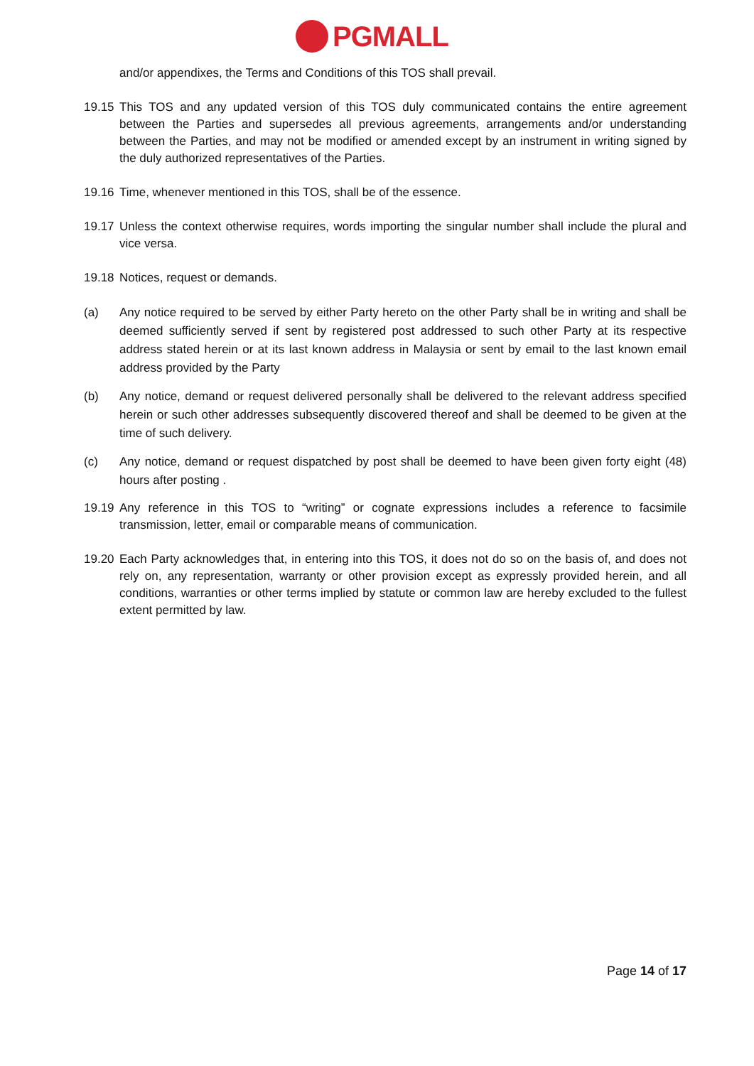PGMALL
and/or appendixes, the Terms and Conditions of this TOS shall prevail.
19.15
This TOS and any updated version of this TOS duly communicated contains the entire agreement between the Parties and supersedes all previous agreements, arrangements and/or understanding between the Parties, and may not be modified or amended except by an instrument in writing signed by the duly authorized representatives of the Parties.
19.16
Time, whenever mentioned in this TOS, shall be of the essence.
19.17
Unless the context otherwise requires, words importing the singular number shall include the plural and vice versa.
19.18
Notices, request or demands.
(a) Any notice required to be served by either Party hereto on the other Party shall be in writing and shall be deemed sufficiently served if sent by registered post addressed to such other Party at its respective address stated herein or at its last known address in Malaysia or sent by email to the last known email address provided by the Party
(b) Any notice, demand or request delivered personally shall be delivered to the relevant address specified herein or such other addresses subsequently discovered thereof and shall be deemed to be given at the time of such delivery.
(c) Any notice, demand or request dispatched by post shall be deemed to have been given forty eight (48) hours after posting .
19.19
Any reference in this TOS to “writing” or cognate expressions includes a reference to facsimile transmission, letter, email or comparable means of communication.
19.20
Each Party acknowledges that, in entering into this TOS, it does not do so on the basis of, and does not rely on, any representation, warranty or other provision except as expressly provided herein, and all conditions, warranties or other terms implied by statute or common law are hereby excluded to the fullest extent permitted by law.
Page 14 of 17